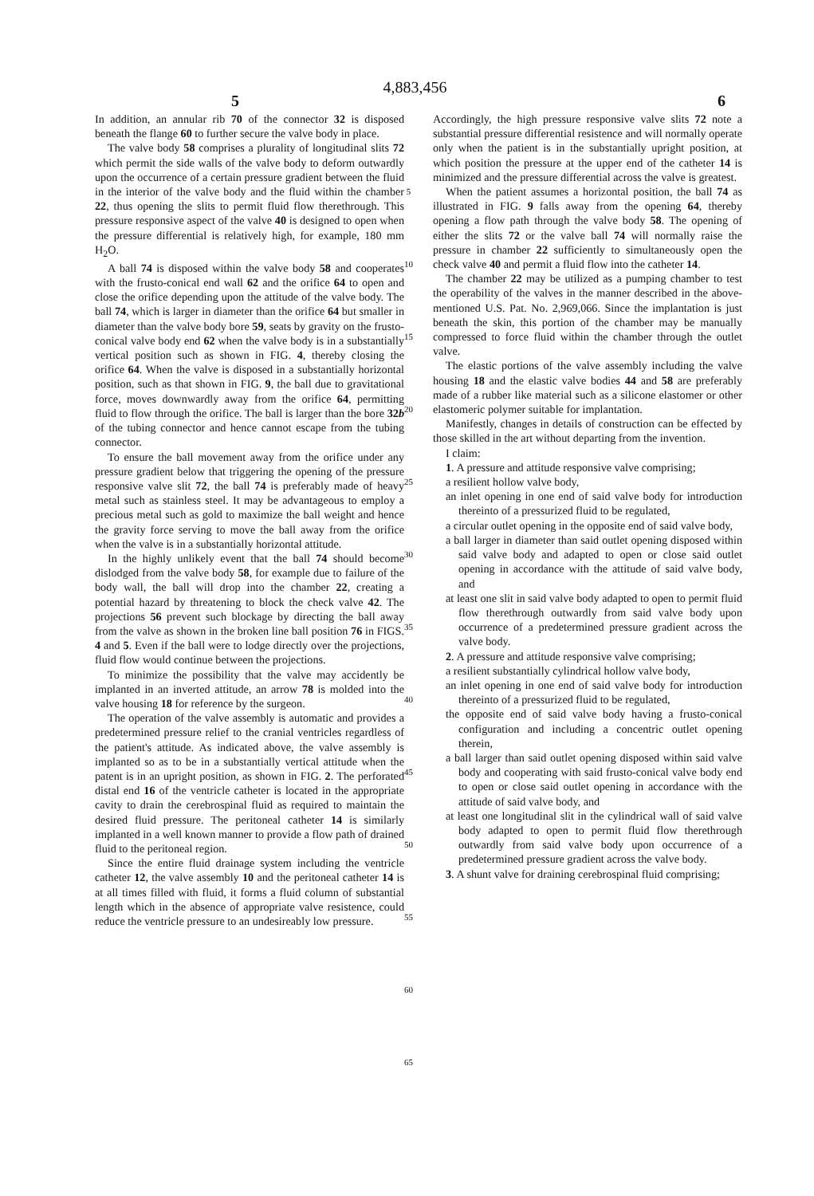4,883,456
5 6
In addition, an annular rib 70 of the connector 32 is disposed beneath the flange 60 to further secure the valve body in place.
The valve body 58 comprises a plurality of longitudinal slits 72 which permit the side walls of the valve body to deform outwardly upon the occurrence of a certain pressure gradient between the fluid in the interior of the valve body and the fluid within the chamber 22, thus opening the slits to permit fluid flow therethrough. This pressure responsive aspect of the valve 40 is designed to open when the pressure differential is relatively high, for example, 180 mm H<sub>2</sub>O.
A ball 74 is disposed within the valve body 58 and cooperates with the frusto-conical end wall 62 and the orifice 64 to open and close the orifice depending upon the attitude of the valve body. The ball 74, which is larger in diameter than the orifice 64 but smaller in diameter than the valve body bore 59, seats by gravity on the frusto-conical valve body end 62 when the valve body is in a substantially vertical position such as shown in FIG. 4, thereby closing the orifice 64. When the valve is disposed in a substantially horizontal position, such as that shown in FIG. 9, the ball due to gravitational force, moves downwardly away from the orifice 64, permitting fluid to flow through the orifice. The ball is larger than the bore 32b of the tubing connector and hence cannot escape from the tubing connector.
To ensure the ball movement away from the orifice under any pressure gradient below that triggering the opening of the pressure responsive valve slit 72, the ball 74 is preferably made of heavy metal such as stainless steel. It may be advantageous to employ a precious metal such as gold to maximize the ball weight and hence the gravity force serving to move the ball away from the orifice when the valve is in a substantially horizontal attitude.
In the highly unlikely event that the ball 74 should become dislodged from the valve body 58, for example due to failure of the body wall, the ball will drop into the chamber 22, creating a potential hazard by threatening to block the check valve 42. The projections 56 prevent such blockage by directing the ball away from the valve as shown in the broken line ball position 76 in FIGS. 4 and 5. Even if the ball were to lodge directly over the projections, fluid flow would continue between the projections.
To minimize the possibility that the valve may accidently be implanted in an inverted attitude, an arrow 78 is molded into the valve housing 18 for reference by the surgeon.
The operation of the valve assembly is automatic and provides a predetermined pressure relief to the cranial ventricles regardless of the patient's attitude. As indicated above, the valve assembly is implanted so as to be in a substantially vertical attitude when the patent is in an upright position, as shown in FIG. 2. The perforated distal end 16 of the ventricle catheter is located in the appropriate cavity to drain the cerebrospinal fluid as required to maintain the desired fluid pressure. The peritoneal catheter 14 is similarly implanted in a well known manner to provide a flow path of drained fluid to the peritoneal region.
Since the entire fluid drainage system including the ventricle catheter 12, the valve assembly 10 and the peritoneal catheter 14 is at all times filled with fluid, it forms a fluid column of substantial length which in the absence of appropriate valve resistence, could reduce the ventricle pressure to an undesireably low pressure.
5
10
15
20
25
30
35
40
45
50
55
60
65
Accordingly, the high pressure responsive valve slits 72 note a substantial pressure differential resistence and will normally operate only when the patient is in the substantially upright position, at which position the pressure at the upper end of the catheter 14 is minimized and the pressure differential across the valve is greatest.
When the patient assumes a horizontal position, the ball 74 as illustrated in FIG. 9 falls away from the opening 64, thereby opening a flow path through the valve body 58. The opening of either the slits 72 or the valve ball 74 will normally raise the pressure in chamber 22 sufficiently to simultaneously open the check valve 40 and permit a fluid flow into the catheter 14.
The chamber 22 may be utilized as a pumping chamber to test the operability of the valves in the manner described in the above-mentioned U.S. Pat. No. 2,969,066. Since the implantation is just beneath the skin, this portion of the chamber may be manually compressed to force fluid within the chamber through the outlet valve.
The elastic portions of the valve assembly including the valve housing 18 and the elastic valve bodies 44 and 58 are preferably made of a rubber like material such as a silicone elastomer or other elastomeric polymer suitable for implantation.
Manifestly, changes in details of construction can be effected by those skilled in the art without departing from the invention.
I claim:
1. A pressure and attitude responsive valve comprising;
a resilient hollow valve body,
an inlet opening in one end of said valve body for introduction thereinto of a pressurized fluid to be regulated,
a circular outlet opening in the opposite end of said valve body,
a ball larger in diameter than said outlet opening disposed within said valve body and adapted to open or close said outlet opening in accordance with the attitude of said valve body, and
at least one slit in said valve body adapted to open to permit fluid flow therethrough outwardly from said valve body upon occurrence of a predetermined pressure gradient across the valve body.
2. A pressure and attitude responsive valve comprising;
a resilient substantially cylindrical hollow valve body,
an inlet opening in one end of said valve body for introduction thereinto of a pressurized fluid to be regulated,
the opposite end of said valve body having a frusto-conical configuration and including a concentric outlet opening therein,
a ball larger than said outlet opening disposed within said valve body and cooperating with said frusto-conical valve body end to open or close said outlet opening in accordance with the attitude of said valve body, and
at least one longitudinal slit in the cylindrical wall of said valve body adapted to open to permit fluid flow therethrough outwardly from said valve body upon occurrence of a predetermined pressure gradient across the valve body.
3. A shunt valve for draining cerebrospinal fluid comprising;